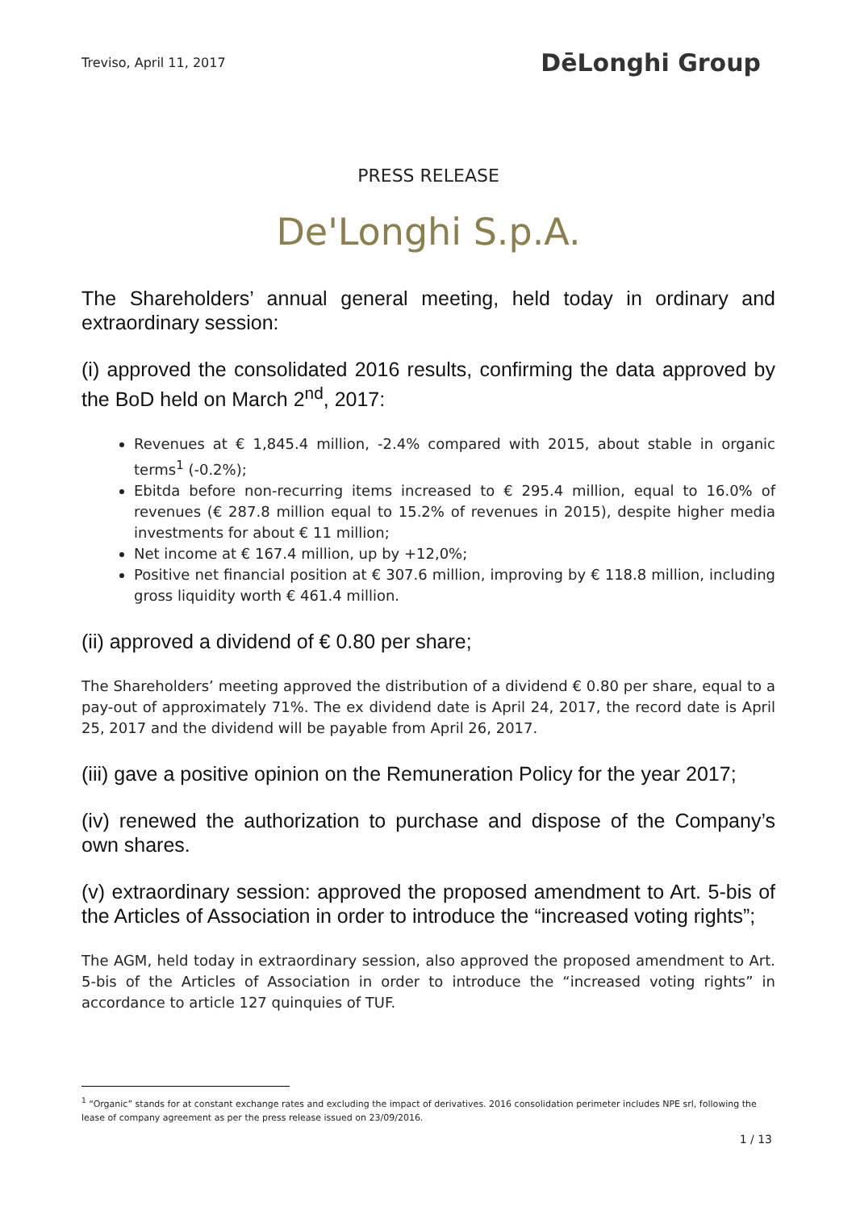Treviso, April 11, 2017 DēLonghi Group
PRESS RELEASE
De'Longhi S.p.A.
The Shareholders’ annual general meeting, held today in ordinary and extraordinary session:
(i) approved the consolidated 2016 results, confirming the data approved by the BoD held on March 2<sup>nd</sup>, 2017:
Revenues at € 1,845.4 million, -2.4% compared with 2015, about stable in organic terms<sup>1</sup> (-0.2%);
Ebitda before non-recurring items increased to € 295.4 million, equal to 16.0% of revenues (€ 287.8 million equal to 15.2% of revenues in 2015), despite higher media investments for about € 11 million;
Net income at € 167.4 million, up by +12,0%;
Positive net financial position at € 307.6 million, improving by € 118.8 million, including gross liquidity worth € 461.4 million.
(ii) approved a dividend of € 0.80 per share;
The Shareholders’ meeting approved the distribution of a dividend € 0.80 per share, equal to a pay-out of approximately 71%. The ex dividend date is April 24, 2017, the record date is April 25, 2017 and the dividend will be payable from April 26, 2017.
(iii) gave a positive opinion on the Remuneration Policy for the year 2017;
(iv) renewed the authorization to purchase and dispose of the Company’s own shares.
(v) extraordinary session: approved the proposed amendment to Art. 5-bis of the Articles of Association in order to introduce the “increased voting rights”;
The AGM, held today in extraordinary session, also approved the proposed amendment to Art. 5-bis of the Articles of Association in order to introduce the “increased voting rights” in accordance to article 127 quinquies of TUF.
<sup>1</sup> “Organic” stands for at constant exchange rates and excluding the impact of derivatives. 2016 consolidation perimeter includes NPE srl, following the lease of company agreement as per the press release issued on 23/09/2016.
1 / 13